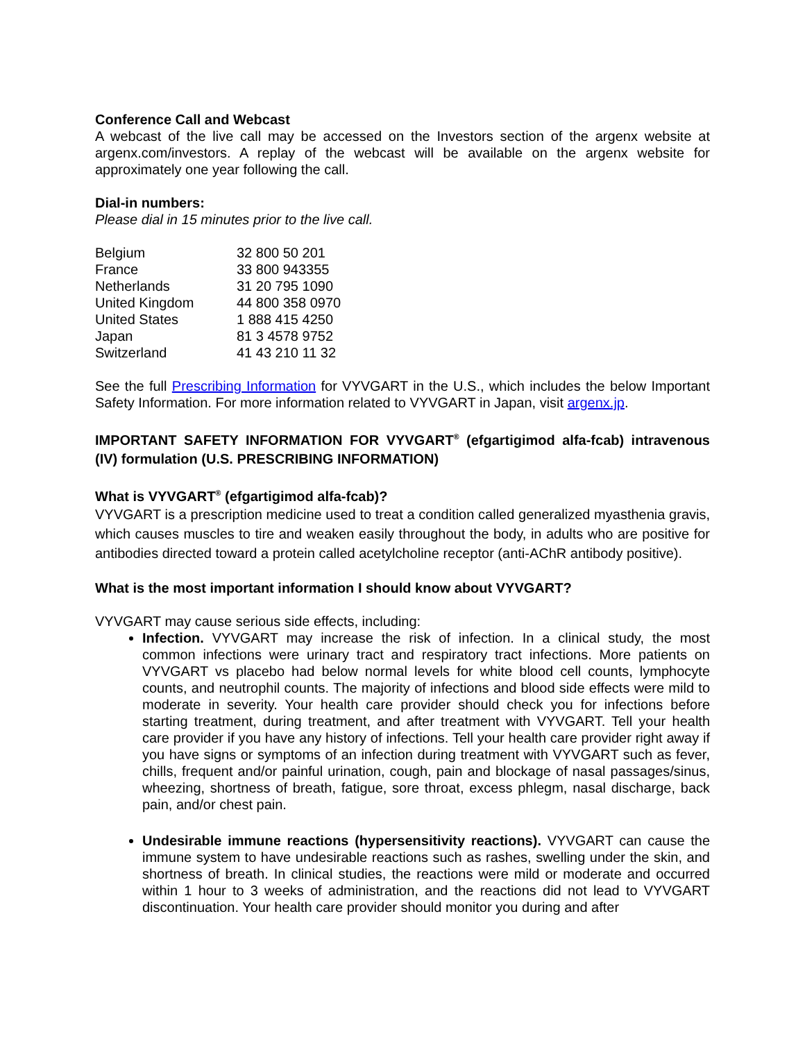Conference Call and Webcast
A webcast of the live call may be accessed on the Investors section of the argenx website at argenx.com/investors. A replay of the webcast will be available on the argenx website for approximately one year following the call.
Dial-in numbers:
Please dial in 15 minutes prior to the live call.
| Belgium | 32 800 50 201 |
| France | 33 800 943355 |
| Netherlands | 31 20 795 1090 |
| United Kingdom | 44 800 358 0970 |
| United States | 1 888 415 4250 |
| Japan | 81 3 4578 9752 |
| Switzerland | 41 43 210 11 32 |
See the full Prescribing Information for VYVGART in the U.S., which includes the below Important Safety Information. For more information related to VYVGART in Japan, visit argenx.jp.
IMPORTANT SAFETY INFORMATION FOR VYVGART<sup>®</sup> (efgartigimod alfa-fcab) intravenous (IV) formulation (U.S. PRESCRIBING INFORMATION)
What is VYVGART<sup>®</sup> (efgartigimod alfa-fcab)?
VYVGART is a prescription medicine used to treat a condition called generalized myasthenia gravis, which causes muscles to tire and weaken easily throughout the body, in adults who are positive for antibodies directed toward a protein called acetylcholine receptor (anti-AChR antibody positive).
What is the most important information I should know about VYVGART?
VYVGART may cause serious side effects, including:
Infection. VYVGART may increase the risk of infection. In a clinical study, the most common infections were urinary tract and respiratory tract infections. More patients on VYVGART vs placebo had below normal levels for white blood cell counts, lymphocyte counts, and neutrophil counts. The majority of infections and blood side effects were mild to moderate in severity. Your health care provider should check you for infections before starting treatment, during treatment, and after treatment with VYVGART. Tell your health care provider if you have any history of infections. Tell your health care provider right away if you have signs or symptoms of an infection during treatment with VYVGART such as fever, chills, frequent and/or painful urination, cough, pain and blockage of nasal passages/sinus, wheezing, shortness of breath, fatigue, sore throat, excess phlegm, nasal discharge, back pain, and/or chest pain.
Undesirable immune reactions (hypersensitivity reactions). VYVGART can cause the immune system to have undesirable reactions such as rashes, swelling under the skin, and shortness of breath. In clinical studies, the reactions were mild or moderate and occurred within 1 hour to 3 weeks of administration, and the reactions did not lead to VYVGART discontinuation. Your health care provider should monitor you during and after